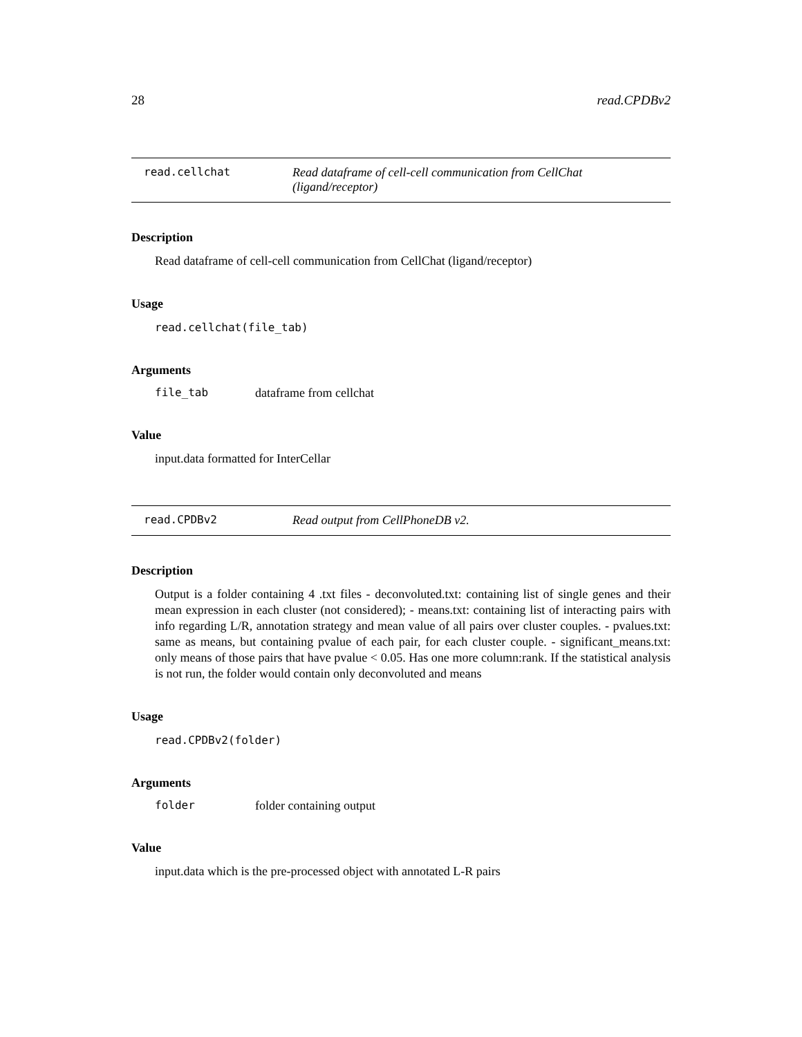28 read.CPDBv2
read.cellchat Read dataframe of cell-cell communication from CellChat (ligand/receptor)
Description
Read dataframe of cell-cell communication from CellChat (ligand/receptor)
Usage
read.cellchat(file_tab)
Arguments
file_tab dataframe from cellchat
Value
input.data formatted for InterCellar
read.CPDBv2 Read output from CellPhoneDB v2.
Description
Output is a folder containing 4 .txt files - deconvoluted.txt: containing list of single genes and their mean expression in each cluster (not considered); - means.txt: containing list of interacting pairs with info regarding L/R, annotation strategy and mean value of all pairs over cluster couples. - pvalues.txt: same as means, but containing pvalue of each pair, for each cluster couple. - significant_means.txt: only means of those pairs that have pvalue < 0.05. Has one more column:rank. If the statistical analysis is not run, the folder would contain only deconvoluted and means
Usage
read.CPDBv2(folder)
Arguments
folder folder containing output
Value
input.data which is the pre-processed object with annotated L-R pairs